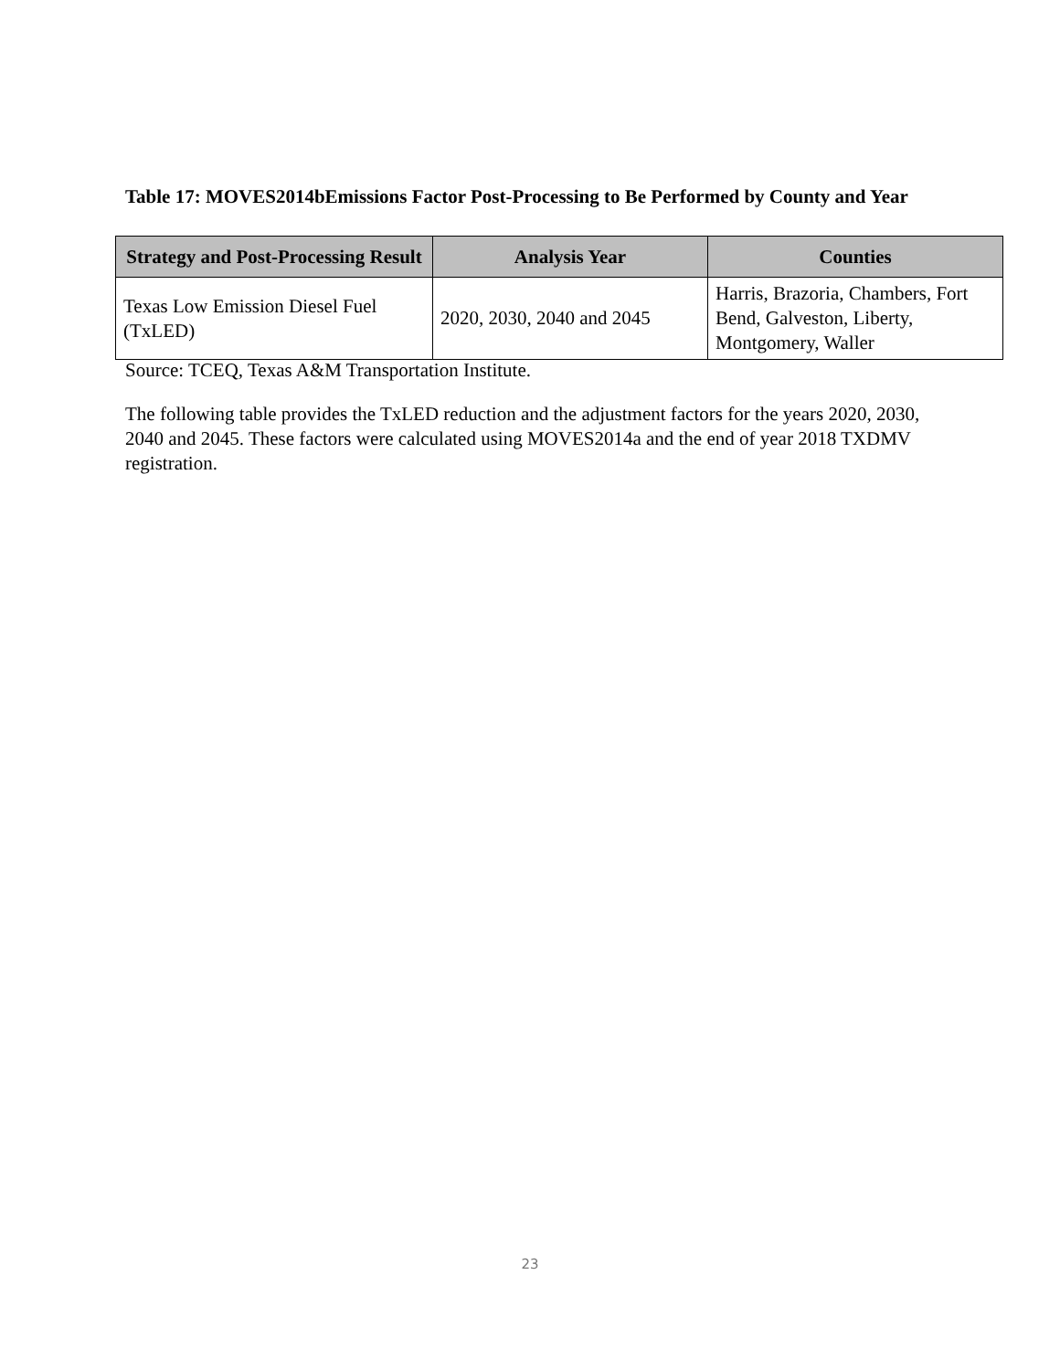Table 17: MOVES2014bEmissions Factor Post-Processing to Be Performed by County and Year
| Strategy and Post-Processing Result | Analysis Year | Counties |
| --- | --- | --- |
| Texas Low Emission Diesel Fuel (TxLED) | 2020, 2030, 2040 and 2045 | Harris, Brazoria, Chambers, Fort Bend, Galveston, Liberty, Montgomery, Waller |
Source: TCEQ, Texas A&M Transportation Institute.
The following table provides the TxLED reduction and the adjustment factors for the years 2020, 2030, 2040 and 2045. These factors were calculated using MOVES2014a and the end of year 2018 TXDMV registration.
23